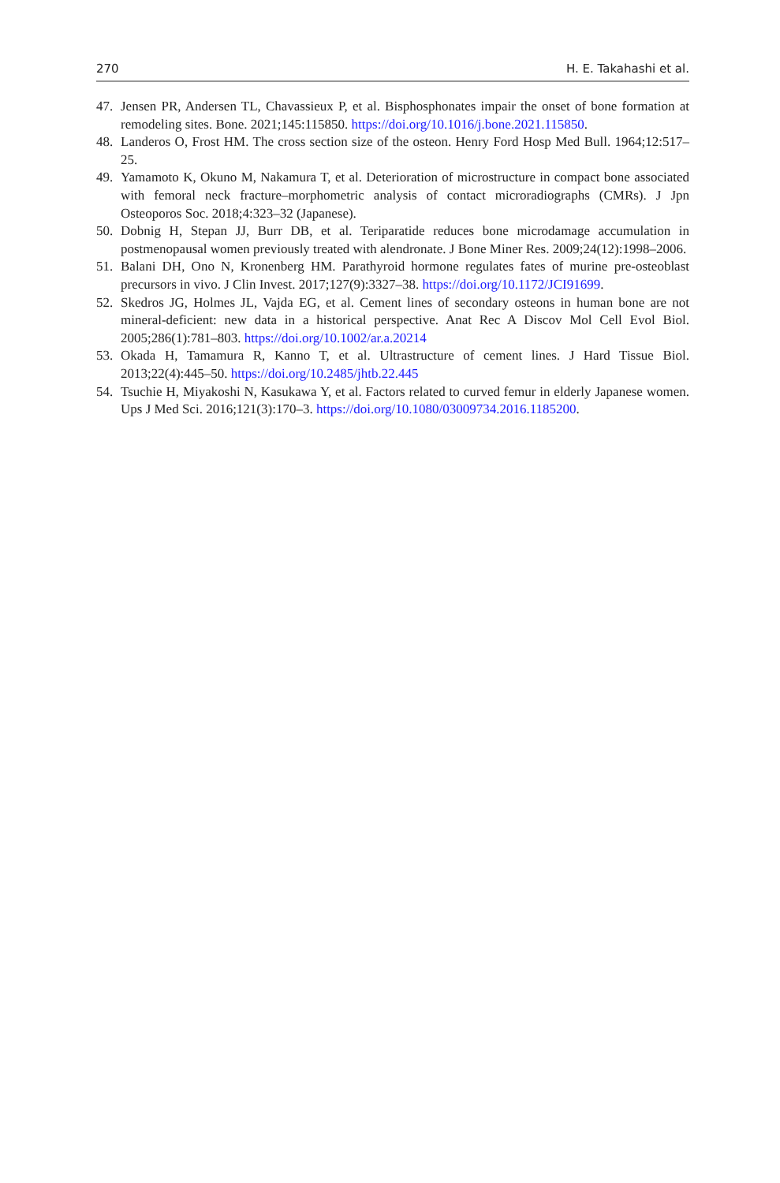270 H. E. Takahashi et al.
47. Jensen PR, Andersen TL, Chavassieux P, et al. Bisphosphonates impair the onset of bone formation at remodeling sites. Bone. 2021;145:115850. https://doi.org/10.1016/j.bone.2021.115850.
48. Landeros O, Frost HM. The cross section size of the osteon. Henry Ford Hosp Med Bull. 1964;12:517–25.
49. Yamamoto K, Okuno M, Nakamura T, et al. Deterioration of microstructure in compact bone associated with femoral neck fracture–morphometric analysis of contact microradiographs (CMRs). J Jpn Osteoporos Soc. 2018;4:323–32 (Japanese).
50. Dobnig H, Stepan JJ, Burr DB, et al. Teriparatide reduces bone microdamage accumulation in postmenopausal women previously treated with alendronate. J Bone Miner Res. 2009;24(12):1998–2006.
51. Balani DH, Ono N, Kronenberg HM. Parathyroid hormone regulates fates of murine pre-osteoblast precursors in vivo. J Clin Invest. 2017;127(9):3327–38. https://doi.org/10.1172/JCI91699.
52. Skedros JG, Holmes JL, Vajda EG, et al. Cement lines of secondary osteons in human bone are not mineral-deficient: new data in a historical perspective. Anat Rec A Discov Mol Cell Evol Biol. 2005;286(1):781–803. https://doi.org/10.1002/ar.a.20214
53. Okada H, Tamamura R, Kanno T, et al. Ultrastructure of cement lines. J Hard Tissue Biol. 2013;22(4):445–50. https://doi.org/10.2485/jhtb.22.445
54. Tsuchie H, Miyakoshi N, Kasukawa Y, et al. Factors related to curved femur in elderly Japanese women. Ups J Med Sci. 2016;121(3):170–3. https://doi.org/10.1080/03009734.2016.1185200.